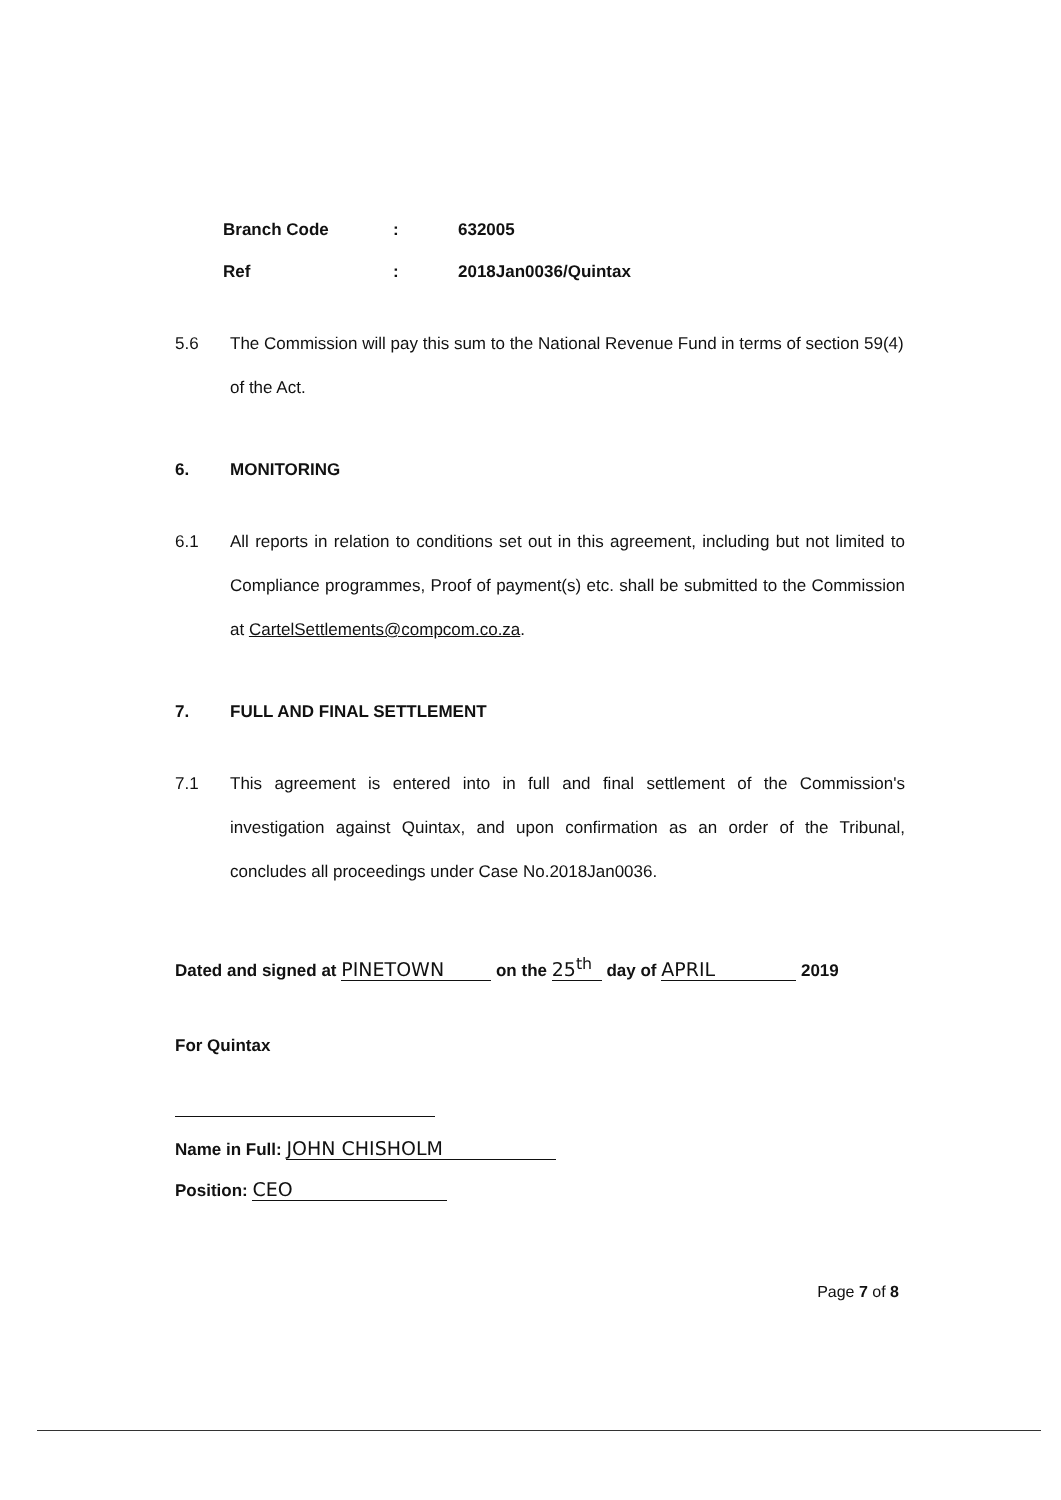Branch Code: 632005
Ref: 2018Jan0036/Quintax
5.6 The Commission will pay this sum to the National Revenue Fund in terms of section 59(4) of the Act.
6. MONITORING
6.1 All reports in relation to conditions set out in this agreement, including but not limited to Compliance programmes, Proof of payment(s) etc. shall be submitted to the Commission at CartelSettlements@compcom.co.za.
7. FULL AND FINAL SETTLEMENT
7.1 This agreement is entered into in full and final settlement of the Commission's investigation against Quintax, and upon confirmation as an order of the Tribunal, concludes all proceedings under Case No.2018Jan0036.
Dated and signed at PINETOWN on the 25<sup>th</sup> day of APRIL 2019
For Quintax
Name in Full: JOHN CHISHOLM
Position: CEO
Page 7 of 8